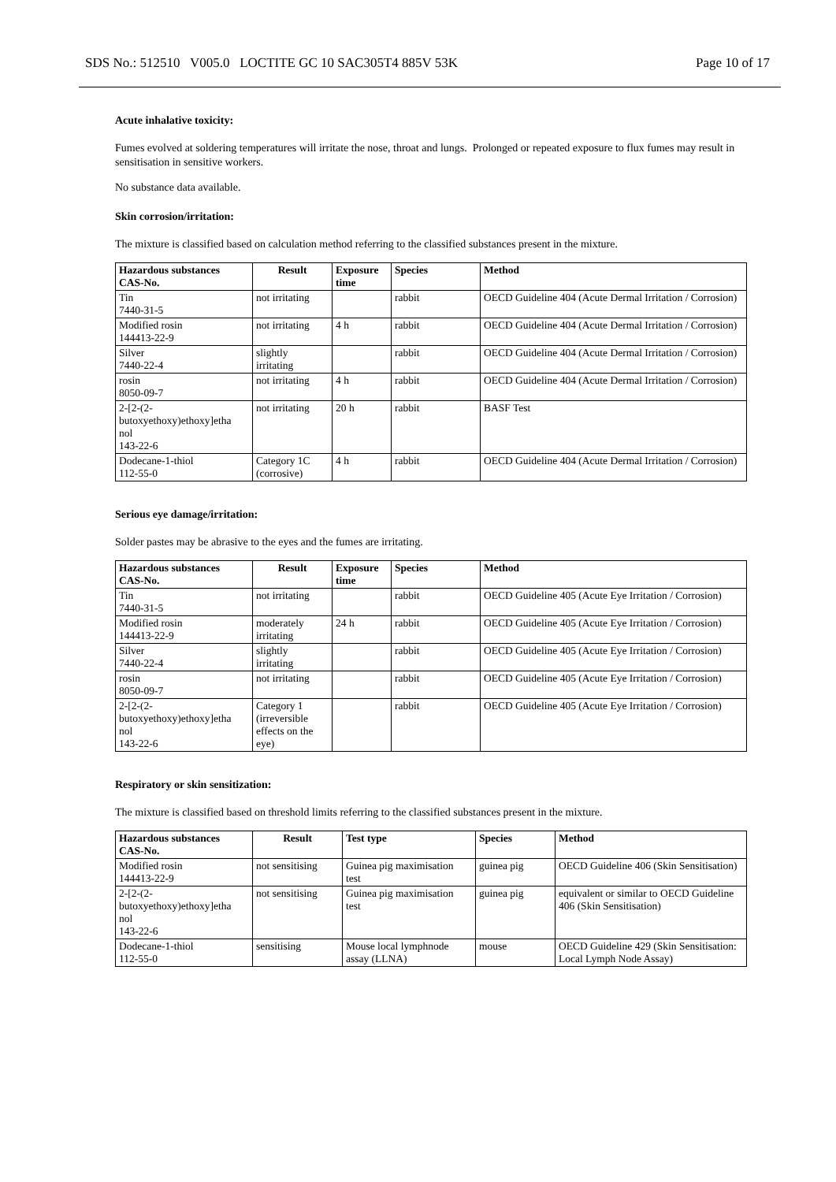SDS No.: 512510 V005.0 LOCTITE GC 10 SAC305T4 885V 53K Page 10 of 17
Acute inhalative toxicity:
Fumes evolved at soldering temperatures will irritate the nose, throat and lungs. Prolonged or repeated exposure to flux fumes may result in sensitisation in sensitive workers.
No substance data available.
Skin corrosion/irritation:
The mixture is classified based on calculation method referring to the classified substances present in the mixture.
| Hazardous substances CAS-No. | Result | Exposure time | Species | Method |
| --- | --- | --- | --- | --- |
| Tin 7440-31-5 | not irritating | | rabbit | OECD Guideline 404 (Acute Dermal Irritation / Corrosion) |
| Modified rosin 144413-22-9 | not irritating | 4 h | rabbit | OECD Guideline 404 (Acute Dermal Irritation / Corrosion) |
| Silver 7440-22-4 | slightly irritating | | rabbit | OECD Guideline 404 (Acute Dermal Irritation / Corrosion) |
| rosin 8050-09-7 | not irritating | 4 h | rabbit | OECD Guideline 404 (Acute Dermal Irritation / Corrosion) |
| 2-[2-(2- butoxyethoxy)ethoxy]etha nol 143-22-6 | not irritating | 20 h | rabbit | BASF Test |
| Dodecane-1-thiol 112-55-0 | Category 1C (corrosive) | 4 h | rabbit | OECD Guideline 404 (Acute Dermal Irritation / Corrosion) |
Serious eye damage/irritation:
Solder pastes may be abrasive to the eyes and the fumes are irritating.
| Hazardous substances CAS-No. | Result | Exposure time | Species | Method |
| --- | --- | --- | --- | --- |
| Tin 7440-31-5 | not irritating | | rabbit | OECD Guideline 405 (Acute Eye Irritation / Corrosion) |
| Modified rosin 144413-22-9 | moderately irritating | 24 h | rabbit | OECD Guideline 405 (Acute Eye Irritation / Corrosion) |
| Silver 7440-22-4 | slightly irritating | | rabbit | OECD Guideline 405 (Acute Eye Irritation / Corrosion) |
| rosin 8050-09-7 | not irritating | | rabbit | OECD Guideline 405 (Acute Eye Irritation / Corrosion) |
| 2-[2-(2- butoxyethoxy)ethoxy]etha nol 143-22-6 | Category 1 (irreversible effects on the eye) | | rabbit | OECD Guideline 405 (Acute Eye Irritation / Corrosion) |
Respiratory or skin sensitization:
The mixture is classified based on threshold limits referring to the classified substances present in the mixture.
| Hazardous substances CAS-No. | Result | Test type | Species | Method |
| --- | --- | --- | --- | --- |
| Modified rosin 144413-22-9 | not sensitising | Guinea pig maximisation test | guinea pig | OECD Guideline 406 (Skin Sensitisation) |
| 2-[2-(2- butoxyethoxy)ethoxy]etha nol 143-22-6 | not sensitising | Guinea pig maximisation test | guinea pig | equivalent or similar to OECD Guideline 406 (Skin Sensitisation) |
| Dodecane-1-thiol 112-55-0 | sensitising | Mouse local lymphnode assay (LLNA) | mouse | OECD Guideline 429 (Skin Sensitisation: Local Lymph Node Assay) |